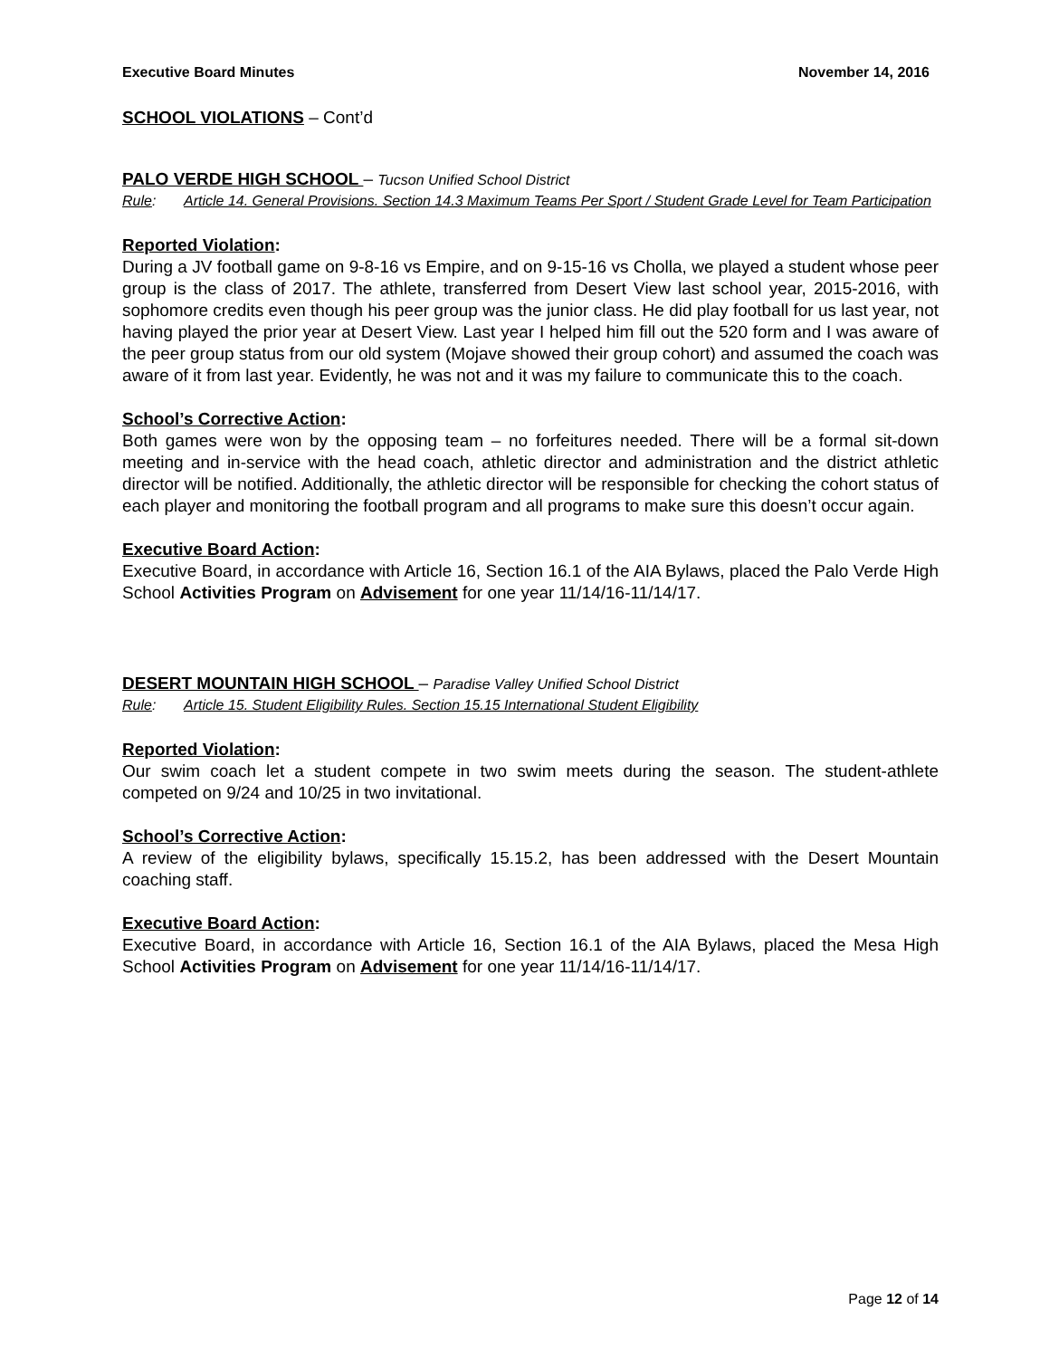Executive Board Minutes November 14, 2016
SCHOOL VIOLATIONS – Cont’d
PALO VERDE HIGH SCHOOL – Tucson Unified School District
Rule: Article 14. General Provisions. Section 14.3 Maximum Teams Per Sport / Student Grade Level for Team Participation
Reported Violation:
During a JV football game on 9-8-16 vs Empire, and on 9-15-16 vs Cholla, we played a student whose peer group is the class of 2017. The athlete, transferred from Desert View last school year, 2015-2016, with sophomore credits even though his peer group was the junior class. He did play football for us last year, not having played the prior year at Desert View. Last year I helped him fill out the 520 form and I was aware of the peer group status from our old system (Mojave showed their group cohort) and assumed the coach was aware of it from last year. Evidently, he was not and it was my failure to communicate this to the coach.
School’s Corrective Action:
Both games were won by the opposing team – no forfeitures needed. There will be a formal sit-down meeting and in-service with the head coach, athletic director and administration and the district athletic director will be notified. Additionally, the athletic director will be responsible for checking the cohort status of each player and monitoring the football program and all programs to make sure this doesn’t occur again.
Executive Board Action:
Executive Board, in accordance with Article 16, Section 16.1 of the AIA Bylaws, placed the Palo Verde High School Activities Program on Advisement for one year 11/14/16-11/14/17.
DESERT MOUNTAIN HIGH SCHOOL – Paradise Valley Unified School District
Rule: Article 15. Student Eligibility Rules. Section 15.15 International Student Eligibility
Reported Violation:
Our swim coach let a student compete in two swim meets during the season. The student-athlete competed on 9/24 and 10/25 in two invitational.
School’s Corrective Action:
A review of the eligibility bylaws, specifically 15.15.2, has been addressed with the Desert Mountain coaching staff.
Executive Board Action:
Executive Board, in accordance with Article 16, Section 16.1 of the AIA Bylaws, placed the Mesa High School Activities Program on Advisement for one year 11/14/16-11/14/17.
Page 12 of 14